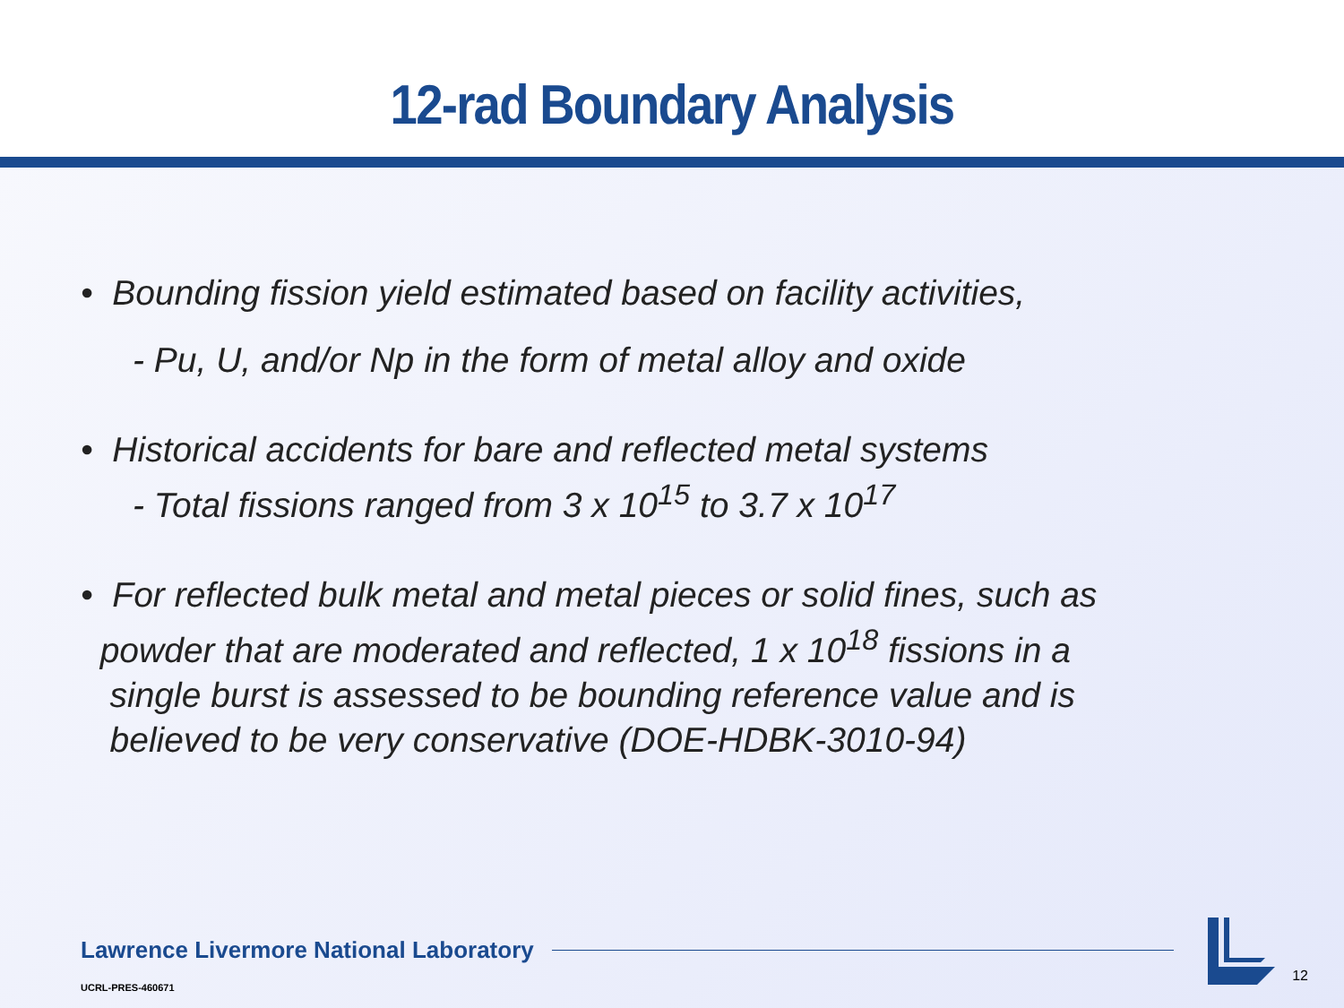12-rad Boundary Analysis
• Bounding fission yield estimated based on facility activities,
- Pu, U, and/or Np in the form of metal alloy and oxide
• Historical accidents for bare and reflected metal systems
- Total fissions ranged from 3 x 10<sup>15</sup> to 3.7 x 10<sup>17</sup>
• For reflected bulk metal and metal pieces or solid fines, such as
powder that are moderated and reflected, 1 x 10<sup>18</sup> fissions in a
single burst is assessed to be bounding reference value and is
believed to be very conservative (DOE-HDBK-3010-94)
Lawrence Livermore National Laboratory
UCRL-PRES-460671
12